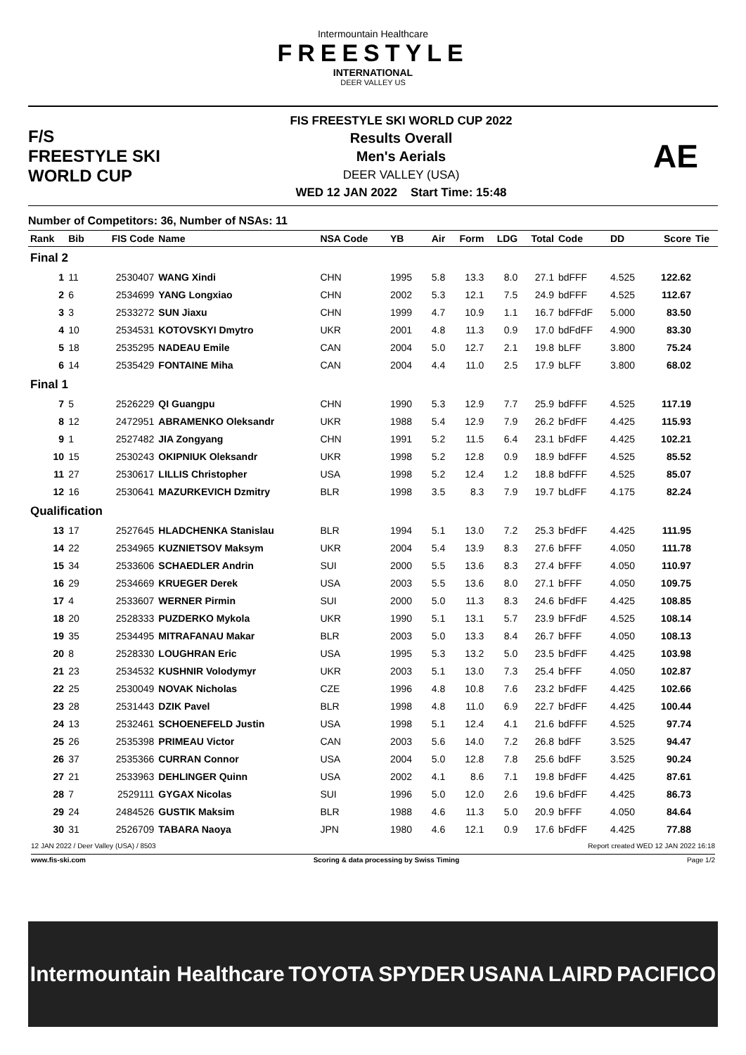Intermountain Healthcare
FREESTYLE
INTERNATIONAL
DEER VALLEY US
F/S
FREESTYLE SKI
WORLD CUP
FIS FREESTYLE SKI WORLD CUP 2022
Results Overall
Men's Aerials
DEER VALLEY (USA)
WED 12 JAN 2022 Start Time: 15:48
AE
Number of Competitors: 36, Number of NSAs: 11
| Rank | Bib | FIS Code | Name | NSA Code | YB | Air | Form | LDG | Total | Code | DD | Score | Tie |
| --- | --- | --- | --- | --- | --- | --- | --- | --- | --- | --- | --- | --- | --- |
| Final 2 | | | | | | | | | | | | | |
| 1 | 11 | 2530407 | WANG Xindi | CHN | 1995 | 5.8 | 13.3 | 8.0 | 27.1 | bdFFF | 4.525 | 122.62 | |
| 2 | 6 | 2534699 | YANG Longxiao | CHN | 2002 | 5.3 | 12.1 | 7.5 | 24.9 | bdFFF | 4.525 | 112.67 | |
| 3 | 3 | 2533272 | SUN Jiaxu | CHN | 1999 | 4.7 | 10.9 | 1.1 | 16.7 | bdFFdF | 5.000 | 83.50 | |
| 4 | 10 | 2534531 | KOTOVSKYI Dmytro | UKR | 2001 | 4.8 | 11.3 | 0.9 | 17.0 | bdFdFF | 4.900 | 83.30 | |
| 5 | 18 | 2535295 | NADEAU Emile | CAN | 2004 | 5.0 | 12.7 | 2.1 | 19.8 | bLFF | 3.800 | 75.24 | |
| 6 | 14 | 2535429 | FONTAINE Miha | CAN | 2004 | 4.4 | 11.0 | 2.5 | 17.9 | bLFF | 3.800 | 68.02 | |
| Final 1 | | | | | | | | | | | | | |
| 7 | 5 | 2526229 | QI Guangpu | CHN | 1990 | 5.3 | 12.9 | 7.7 | 25.9 | bdFFF | 4.525 | 117.19 | |
| 8 | 12 | 2472951 | ABRAMENKO Oleksandr | UKR | 1988 | 5.4 | 12.9 | 7.9 | 26.2 | bFdFF | 4.425 | 115.93 | |
| 9 | 1 | 2527482 | JIA Zongyang | CHN | 1991 | 5.2 | 11.5 | 6.4 | 23.1 | bFdFF | 4.425 | 102.21 | |
| 10 | 15 | 2530243 | OKIPNIUK Oleksandr | UKR | 1998 | 5.2 | 12.8 | 0.9 | 18.9 | bdFFF | 4.525 | 85.52 | |
| 11 | 27 | 2530617 | LILLIS Christopher | USA | 1998 | 5.2 | 12.4 | 1.2 | 18.8 | bdFFF | 4.525 | 85.07 | |
| 12 | 16 | 2530641 | MAZURKEVICH Dzmitry | BLR | 1998 | 3.5 | 8.3 | 7.9 | 19.7 | bLdFF | 4.175 | 82.24 | |
| Qualification | | | | | | | | | | | | | |
| 13 | 17 | 2527645 | HLADCHENKA Stanislau | BLR | 1994 | 5.1 | 13.0 | 7.2 | 25.3 | bFdFF | 4.425 | 111.95 | |
| 14 | 22 | 2534965 | KUZNIETSOV Maksym | UKR | 2004 | 5.4 | 13.9 | 8.3 | 27.6 | bFFF | 4.050 | 111.78 | |
| 15 | 34 | 2533606 | SCHAEDLER Andrin | SUI | 2000 | 5.5 | 13.6 | 8.3 | 27.4 | bFFF | 4.050 | 110.97 | |
| 16 | 29 | 2534669 | KRUEGER Derek | USA | 2003 | 5.5 | 13.6 | 8.0 | 27.1 | bFFF | 4.050 | 109.75 | |
| 17 | 4 | 2533607 | WERNER Pirmin | SUI | 2000 | 5.0 | 11.3 | 8.3 | 24.6 | bFdFF | 4.425 | 108.85 | |
| 18 | 20 | 2528333 | PUZDERKO Mykola | UKR | 1990 | 5.1 | 13.1 | 5.7 | 23.9 | bFFdF | 4.525 | 108.14 | |
| 19 | 35 | 2534495 | MITRAFANAU Makar | BLR | 2003 | 5.0 | 13.3 | 8.4 | 26.7 | bFFF | 4.050 | 108.13 | |
| 20 | 8 | 2528330 | LOUGHRAN Eric | USA | 1995 | 5.3 | 13.2 | 5.0 | 23.5 | bFdFF | 4.425 | 103.98 | |
| 21 | 23 | 2534532 | KUSHNIR Volodymyr | UKR | 2003 | 5.1 | 13.0 | 7.3 | 25.4 | bFFF | 4.050 | 102.87 | |
| 22 | 25 | 2530049 | NOVAK Nicholas | CZE | 1996 | 4.8 | 10.8 | 7.6 | 23.2 | bFdFF | 4.425 | 102.66 | |
| 23 | 28 | 2531443 | DZIK Pavel | BLR | 1998 | 4.8 | 11.0 | 6.9 | 22.7 | bFdFF | 4.425 | 100.44 | |
| 24 | 13 | 2532461 | SCHOENEFELD Justin | USA | 1998 | 5.1 | 12.4 | 4.1 | 21.6 | bdFFF | 4.525 | 97.74 | |
| 25 | 26 | 2535398 | PRIMEAU Victor | CAN | 2003 | 5.6 | 14.0 | 7.2 | 26.8 | bdFF | 3.525 | 94.47 | |
| 26 | 37 | 2535366 | CURRAN Connor | USA | 2004 | 5.0 | 12.8 | 7.8 | 25.6 | bdFF | 3.525 | 90.24 | |
| 27 | 21 | 2533963 | DEHLINGER Quinn | USA | 2002 | 4.1 | 8.6 | 7.1 | 19.8 | bFdFF | 4.425 | 87.61 | |
| 28 | 7 | 2529111 | GYGAX Nicolas | SUI | 1996 | 5.0 | 12.0 | 2.6 | 19.6 | bFdFF | 4.425 | 86.73 | |
| 29 | 24 | 2484526 | GUSTIK Maksim | BLR | 1988 | 4.6 | 11.3 | 5.0 | 20.9 | bFFF | 4.050 | 84.64 | |
| 30 | 31 | 2526709 | TABARA Naoya | JPN | 1980 | 4.6 | 12.1 | 0.9 | 17.6 | bFdFF | 4.425 | 77.88 | |
12 JAN 2022 / Deer Valley (USA) / 8503 Report created WED 12 JAN 2022 16:18
www.fis-ski.com Scoring & data processing by Swiss Timing Page 1/2
Intermountain Healthcare TOYOTA SPYDER USANA LAIRD PACIFICO